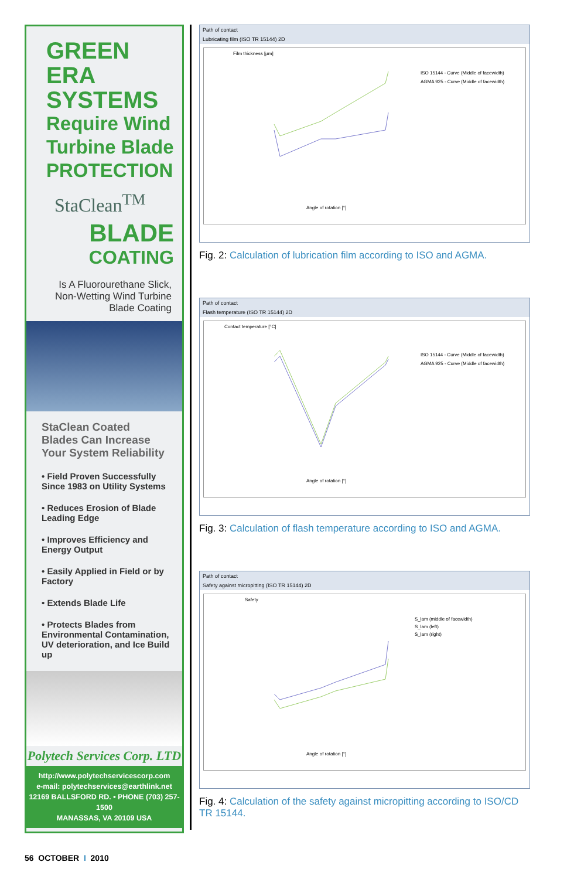GREEN ERA SYSTEMS
Require Wind Turbine Blade PROTECTION
StaClean<sup>TM</sup>
BLADE
COATING
Is A Fluorourethane Slick, Non-Wetting Wind Turbine Blade Coating
StaClean Coated Blades Can Increase Your System Reliability
• Field Proven Successfully Since 1983 on Utility Systems
• Reduces Erosion of Blade Leading Edge
• Improves Efficiency and Energy Output
• Easily Applied in Field or by Factory
• Extends Blade Life
• Protects Blades from Environmental Contamination, UV deterioration, and Ice Build up
Polytech Services Corp. LTD
http://www.polytechservicescorp.com
e-mail: polytechservices@earthlink.net
12169 BALLSFORD RD. • PHONE (703) 257-1500
MANASSAS, VA 20109 USA
Path of contact
Lubricating film (ISO TR 15144) 2D
Film thickness [µm]
ISO 15144 - Curve (Middle of facewidth)
AGMA 925 - Curve (Middle of facewidth)
Angle of rotation [°]
Fig. 2: Calculation of lubrication film according to ISO and AGMA.
Path of contact
Flash temperature (ISO TR 15144) 2D
Contact temperature [°C]
ISO 15144 - Curve (Middle of facewidth)
AGMA 925 - Curve (Middle of facewidth)
Angle of rotation [°]
Fig. 3: Calculation of flash temperature according to ISO and AGMA.
Path of contact
Safety against micropitting (ISO TR 15144) 2D
Safety
S_lam (middle of facewidth)
S_lam (left)
S_lam (right)
Angle of rotation [°]
Fig. 4: Calculation of the safety against micropitting according to ISO/CD TR 15144.
56 OCTOBER I 2010